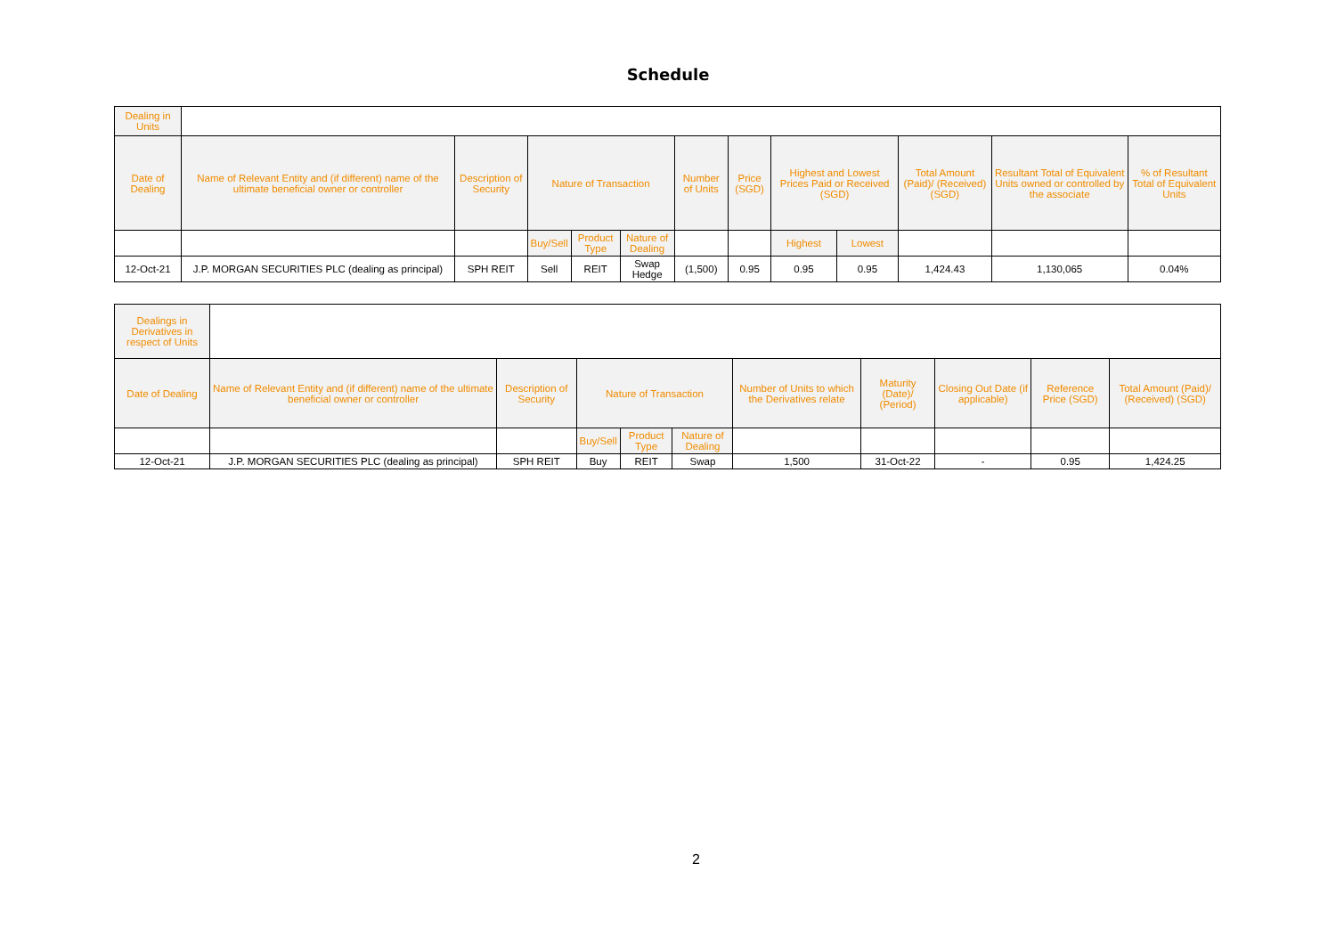Schedule
| Dealing in Units | | | | | | | | | | | | |
| Date of Dealing | Name of Relevant Entity and (if different) name of the ultimate beneficial owner or controller | Description of Security | Nature of Transaction | | | Number of Units | Price (SGD) | Highest and Lowest Prices Paid or Received (SGD) | | Total Amount (Paid)/ (Received) (SGD) | Resultant Total of Equivalent Units owned or controlled by the associate | % of Resultant Total of Equivalent Units |
| | | | Buy/Sell | Product Type | Nature of Dealing | | | Highest | Lowest | | | |
| 12-Oct-21 | J.P. MORGAN SECURITIES PLC (dealing as principal) | SPH REIT | Sell | REIT | Swap Hedge | (1,500) | 0.95 | 0.95 | 0.95 | 1,424.43 | 1,130,065 | 0.04% |
| Dealings in Derivatives in respect of Units | | | | | | | | | | |
| Date of Dealing | Name of Relevant Entity and (if different) name of the ultimate beneficial owner or controller | Description of Security | Nature of Transaction | | | Number of Units to which the Derivatives relate | Maturity (Date)/ (Period) | Closing Out Date (if applicable) | Reference Price (SGD) | Total Amount (Paid)/ (Received) (SGD) |
| | | | Buy/Sell | Product Type | Nature of Dealing | | | | | |
| 12-Oct-21 | J.P. MORGAN SECURITIES PLC (dealing as principal) | SPH REIT | Buy | REIT | Swap | 1,500 | 31-Oct-22 | - | 0.95 | 1,424.25 |
2